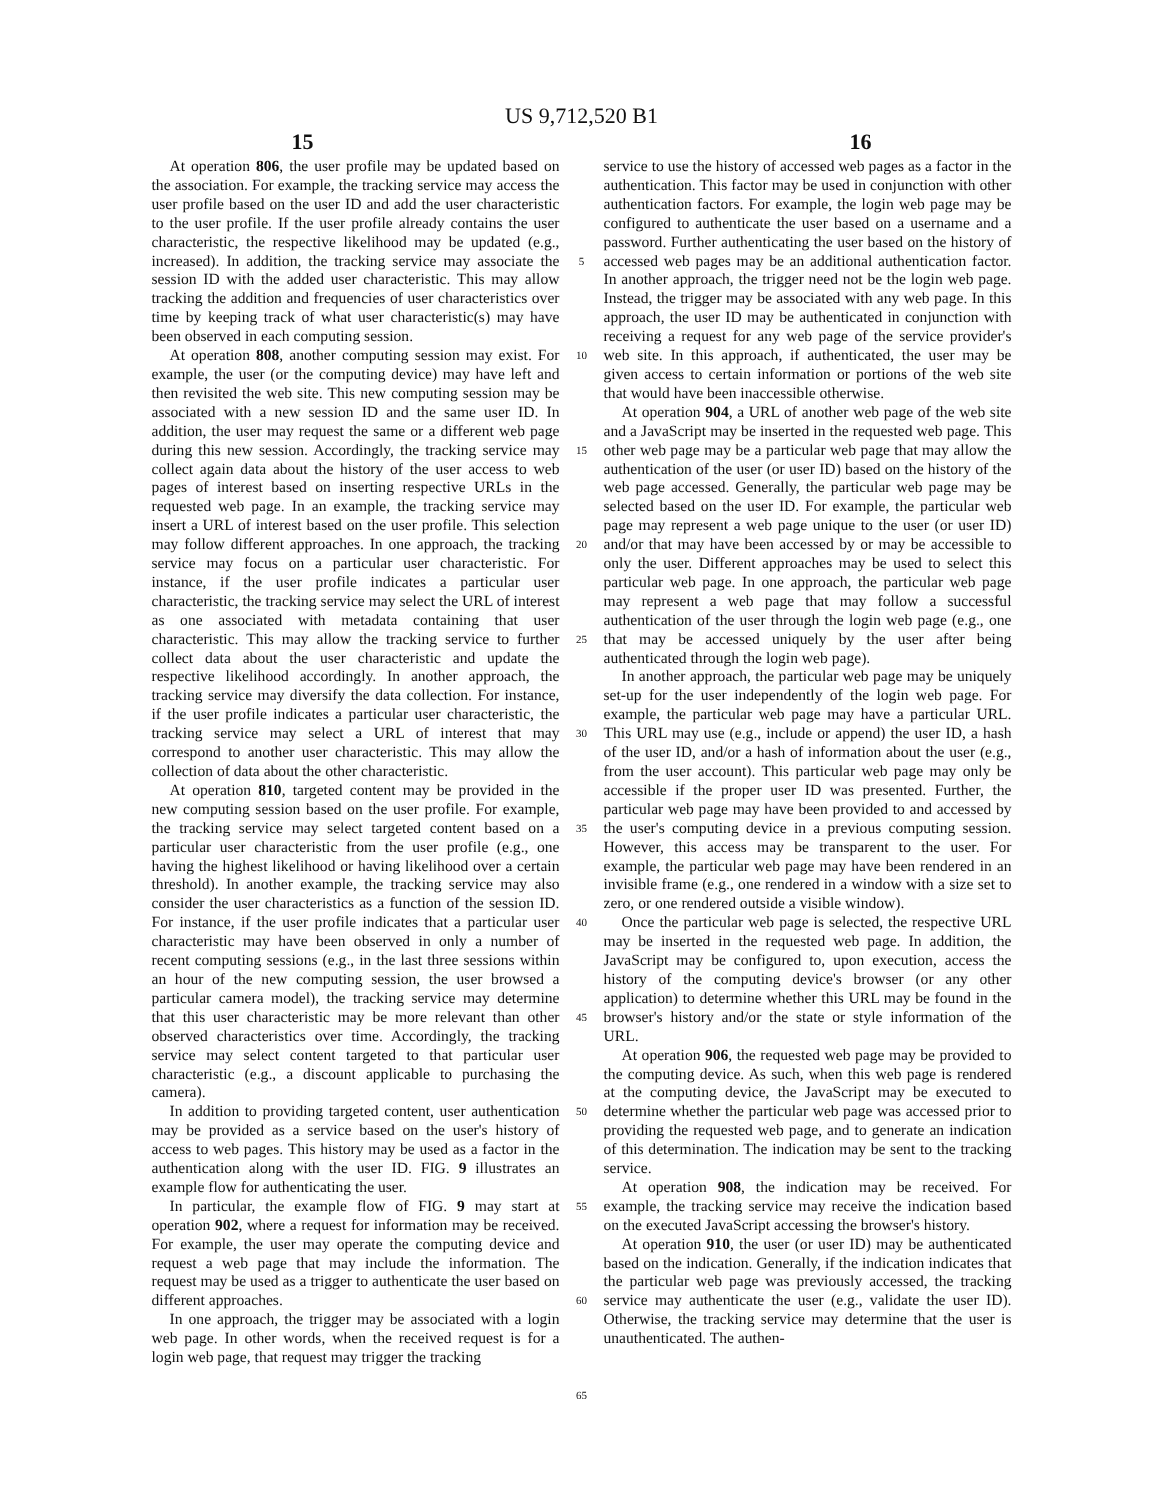US 9,712,520 B1
15 16
At operation 806, the user profile may be updated based on the association. For example, the tracking service may access the user profile based on the user ID and add the user characteristic to the user profile. If the user profile already contains the user characteristic, the respective likelihood may be updated (e.g., increased). In addition, the tracking service may associate the session ID with the added user characteristic. This may allow tracking the addition and frequencies of user characteristics over time by keeping track of what user characteristic(s) may have been observed in each computing session.
At operation 808, another computing session may exist. For example, the user (or the computing device) may have left and then revisited the web site. This new computing session may be associated with a new session ID and the same user ID. In addition, the user may request the same or a different web page during this new session. Accordingly, the tracking service may collect again data about the history of the user access to web pages of interest based on inserting respective URLs in the requested web page. In an example, the tracking service may insert a URL of interest based on the user profile. This selection may follow different approaches. In one approach, the tracking service may focus on a particular user characteristic. For instance, if the user profile indicates a particular user characteristic, the tracking service may select the URL of interest as one associated with metadata containing that user characteristic. This may allow the tracking service to further collect data about the user characteristic and update the respective likelihood accordingly. In another approach, the tracking service may diversify the data collection. For instance, if the user profile indicates a particular user characteristic, the tracking service may select a URL of interest that may correspond to another user characteristic. This may allow the collection of data about the other characteristic.
At operation 810, targeted content may be provided in the new computing session based on the user profile. For example, the tracking service may select targeted content based on a particular user characteristic from the user profile (e.g., one having the highest likelihood or having likelihood over a certain threshold). In another example, the tracking service may also consider the user characteristics as a function of the session ID. For instance, if the user profile indicates that a particular user characteristic may have been observed in only a number of recent computing sessions (e.g., in the last three sessions within an hour of the new computing session, the user browsed a particular camera model), the tracking service may determine that this user characteristic may be more relevant than other observed characteristics over time. Accordingly, the tracking service may select content targeted to that particular user characteristic (e.g., a discount applicable to purchasing the camera).
In addition to providing targeted content, user authentication may be provided as a service based on the user's history of access to web pages. This history may be used as a factor in the authentication along with the user ID. FIG. 9 illustrates an example flow for authenticating the user.
In particular, the example flow of FIG. 9 may start at operation 902, where a request for information may be received. For example, the user may operate the computing device and request a web page that may include the information. The request may be used as a trigger to authenticate the user based on different approaches.
In one approach, the trigger may be associated with a login web page. In other words, when the received request is for a login web page, that request may trigger the tracking
5
10
15
20
25
30
35
40
45
50
55
60
65
service to use the history of accessed web pages as a factor in the authentication. This factor may be used in conjunction with other authentication factors. For example, the login web page may be configured to authenticate the user based on a username and a password. Further authenticating the user based on the history of accessed web pages may be an additional authentication factor. In another approach, the trigger need not be the login web page. Instead, the trigger may be associated with any web page. In this approach, the user ID may be authenticated in conjunction with receiving a request for any web page of the service provider's web site. In this approach, if authenticated, the user may be given access to certain information or portions of the web site that would have been inaccessible otherwise.
At operation 904, a URL of another web page of the web site and a JavaScript may be inserted in the requested web page. This other web page may be a particular web page that may allow the authentication of the user (or user ID) based on the history of the web page accessed. Generally, the particular web page may be selected based on the user ID. For example, the particular web page may represent a web page unique to the user (or user ID) and/or that may have been accessed by or may be accessible to only the user. Different approaches may be used to select this particular web page. In one approach, the particular web page may represent a web page that may follow a successful authentication of the user through the login web page (e.g., one that may be accessed uniquely by the user after being authenticated through the login web page).
In another approach, the particular web page may be uniquely set-up for the user independently of the login web page. For example, the particular web page may have a particular URL. This URL may use (e.g., include or append) the user ID, a hash of the user ID, and/or a hash of information about the user (e.g., from the user account). This particular web page may only be accessible if the proper user ID was presented. Further, the particular web page may have been provided to and accessed by the user's computing device in a previous computing session. However, this access may be transparent to the user. For example, the particular web page may have been rendered in an invisible frame (e.g., one rendered in a window with a size set to zero, or one rendered outside a visible window).
Once the particular web page is selected, the respective URL may be inserted in the requested web page. In addition, the JavaScript may be configured to, upon execution, access the history of the computing device's browser (or any other application) to determine whether this URL may be found in the browser's history and/or the state or style information of the URL.
At operation 906, the requested web page may be provided to the computing device. As such, when this web page is rendered at the computing device, the JavaScript may be executed to determine whether the particular web page was accessed prior to providing the requested web page, and to generate an indication of this determination. The indication may be sent to the tracking service.
At operation 908, the indication may be received. For example, the tracking service may receive the indication based on the executed JavaScript accessing the browser's history.
At operation 910, the user (or user ID) may be authenticated based on the indication. Generally, if the indication indicates that the particular web page was previously accessed, the tracking service may authenticate the user (e.g., validate the user ID). Otherwise, the tracking service may determine that the user is unauthenticated. The authen-